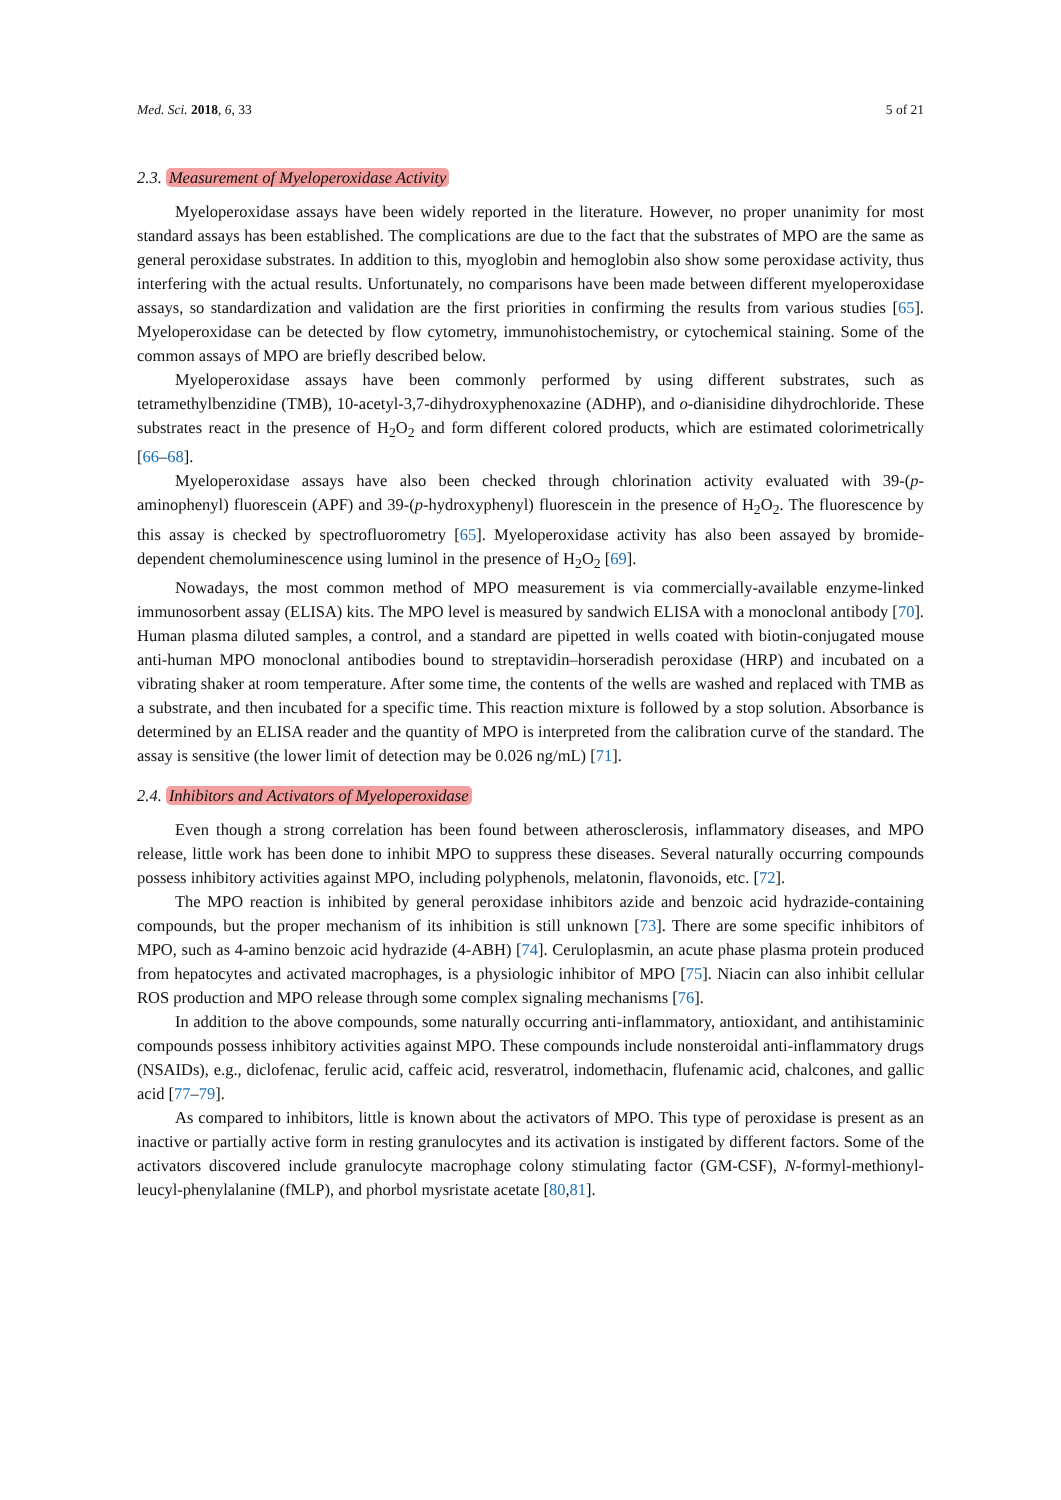Med. Sci. 2018, 6, 33 5 of 21
2.3. Measurement of Myeloperoxidase Activity
Myeloperoxidase assays have been widely reported in the literature. However, no proper unanimity for most standard assays has been established. The complications are due to the fact that the substrates of MPO are the same as general peroxidase substrates. In addition to this, myoglobin and hemoglobin also show some peroxidase activity, thus interfering with the actual results. Unfortunately, no comparisons have been made between different myeloperoxidase assays, so standardization and validation are the first priorities in confirming the results from various studies [65]. Myeloperoxidase can be detected by flow cytometry, immunohistochemistry, or cytochemical staining. Some of the common assays of MPO are briefly described below.
Myeloperoxidase assays have been commonly performed by using different substrates, such as tetramethylbenzidine (TMB), 10-acetyl-3,7-dihydroxyphenoxazine (ADHP), and o-dianisidine dihydrochloride. These substrates react in the presence of H<sub>2</sub>O<sub>2</sub> and form different colored products, which are estimated colorimetrically [66–68].
Myeloperoxidase assays have also been checked through chlorination activity evaluated with 39-(p-aminophenyl) fluorescein (APF) and 39-(p-hydroxyphenyl) fluorescein in the presence of H<sub>2</sub>O<sub>2</sub>. The fluorescence by this assay is checked by spectrofluorometry [65]. Myeloperoxidase activity has also been assayed by bromide-dependent chemoluminescence using luminol in the presence of H<sub>2</sub>O<sub>2</sub> [69].
Nowadays, the most common method of MPO measurement is via commercially-available enzyme-linked immunosorbent assay (ELISA) kits. The MPO level is measured by sandwich ELISA with a monoclonal antibody [70]. Human plasma diluted samples, a control, and a standard are pipetted in wells coated with biotin-conjugated mouse anti-human MPO monoclonal antibodies bound to streptavidin–horseradish peroxidase (HRP) and incubated on a vibrating shaker at room temperature. After some time, the contents of the wells are washed and replaced with TMB as a substrate, and then incubated for a specific time. This reaction mixture is followed by a stop solution. Absorbance is determined by an ELISA reader and the quantity of MPO is interpreted from the calibration curve of the standard. The assay is sensitive (the lower limit of detection may be 0.026 ng/mL) [71].
2.4. Inhibitors and Activators of Myeloperoxidase
Even though a strong correlation has been found between atherosclerosis, inflammatory diseases, and MPO release, little work has been done to inhibit MPO to suppress these diseases. Several naturally occurring compounds possess inhibitory activities against MPO, including polyphenols, melatonin, flavonoids, etc. [72].
The MPO reaction is inhibited by general peroxidase inhibitors azide and benzoic acid hydrazide-containing compounds, but the proper mechanism of its inhibition is still unknown [73]. There are some specific inhibitors of MPO, such as 4-amino benzoic acid hydrazide (4-ABH) [74]. Ceruloplasmin, an acute phase plasma protein produced from hepatocytes and activated macrophages, is a physiologic inhibitor of MPO [75]. Niacin can also inhibit cellular ROS production and MPO release through some complex signaling mechanisms [76].
In addition to the above compounds, some naturally occurring anti-inflammatory, antioxidant, and antihistaminic compounds possess inhibitory activities against MPO. These compounds include nonsteroidal anti-inflammatory drugs (NSAIDs), e.g., diclofenac, ferulic acid, caffeic acid, resveratrol, indomethacin, flufenamic acid, chalcones, and gallic acid [77–79].
As compared to inhibitors, little is known about the activators of MPO. This type of peroxidase is present as an inactive or partially active form in resting granulocytes and its activation is instigated by different factors. Some of the activators discovered include granulocyte macrophage colony stimulating factor (GM-CSF), N-formyl-methionyl-leucyl-phenylalanine (fMLP), and phorbol mysristate acetate [80,81].